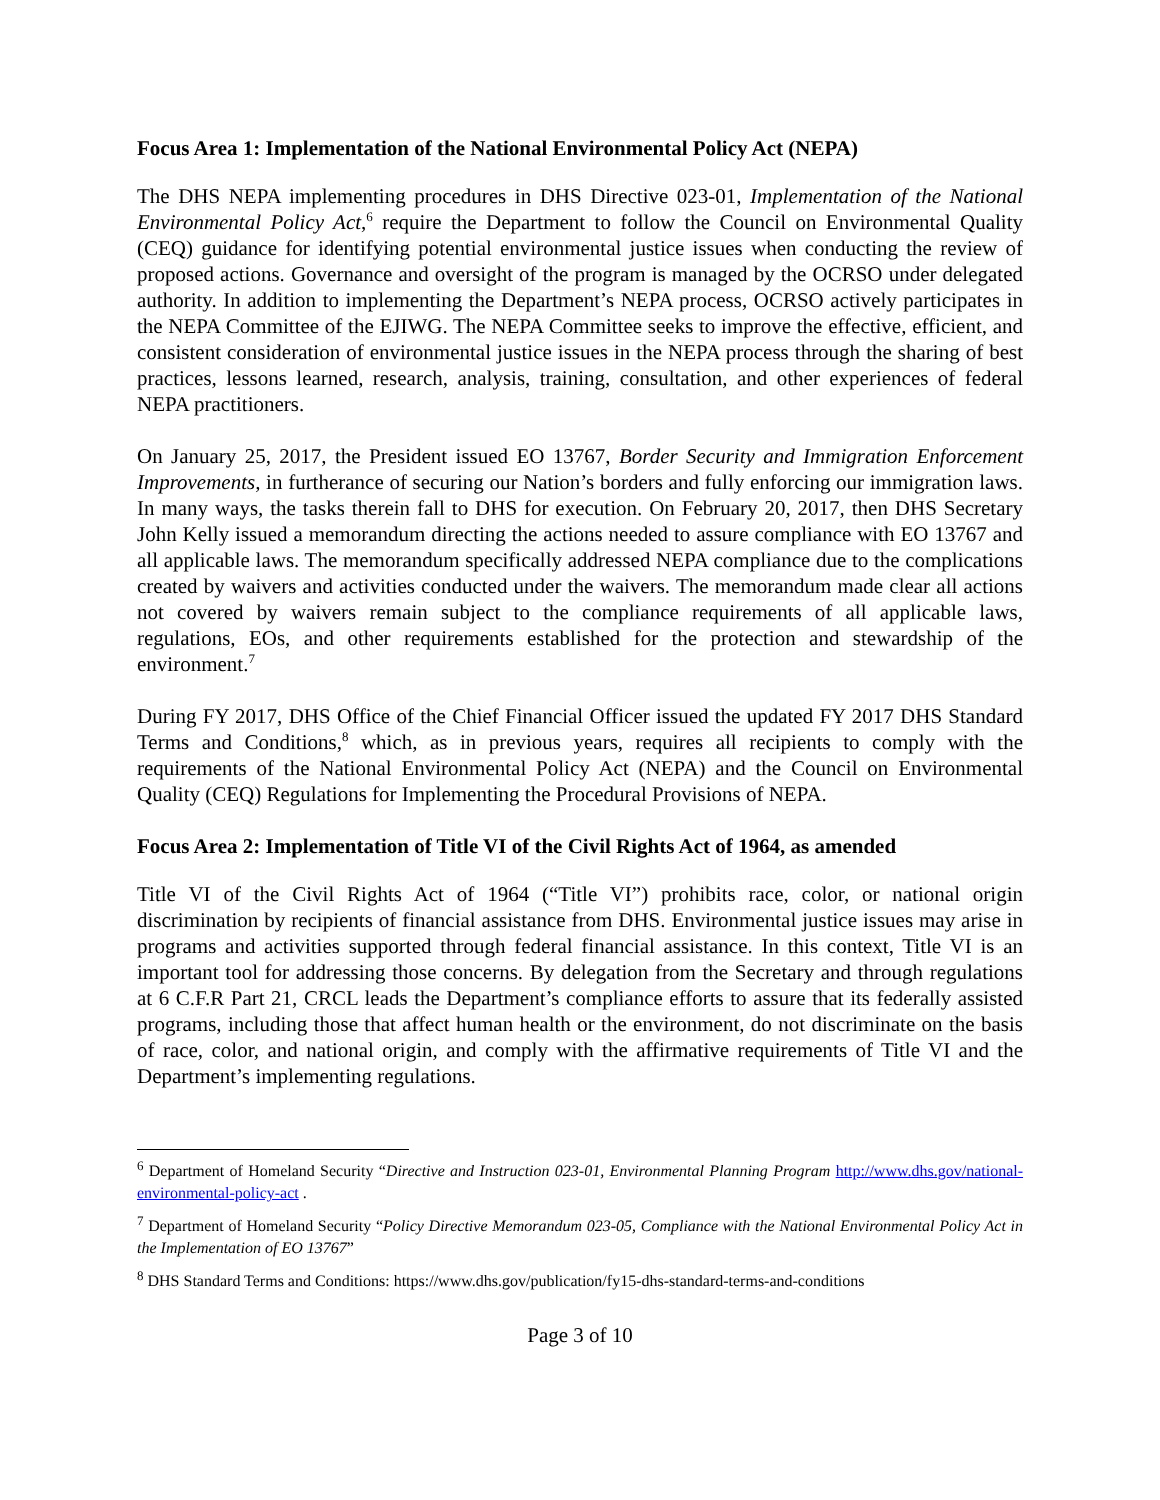Focus Area 1: Implementation of the National Environmental Policy Act (NEPA)
The DHS NEPA implementing procedures in DHS Directive 023-01, Implementation of the National Environmental Policy Act,<sup>6</sup> require the Department to follow the Council on Environmental Quality (CEQ) guidance for identifying potential environmental justice issues when conducting the review of proposed actions. Governance and oversight of the program is managed by the OCRSO under delegated authority. In addition to implementing the Department’s NEPA process, OCRSO actively participates in the NEPA Committee of the EJIWG. The NEPA Committee seeks to improve the effective, efficient, and consistent consideration of environmental justice issues in the NEPA process through the sharing of best practices, lessons learned, research, analysis, training, consultation, and other experiences of federal NEPA practitioners.
On January 25, 2017, the President issued EO 13767, Border Security and Immigration Enforcement Improvements, in furtherance of securing our Nation’s borders and fully enforcing our immigration laws. In many ways, the tasks therein fall to DHS for execution. On February 20, 2017, then DHS Secretary John Kelly issued a memorandum directing the actions needed to assure compliance with EO 13767 and all applicable laws. The memorandum specifically addressed NEPA compliance due to the complications created by waivers and activities conducted under the waivers. The memorandum made clear all actions not covered by waivers remain subject to the compliance requirements of all applicable laws, regulations, EOs, and other requirements established for the protection and stewardship of the environment.<sup>7</sup>
During FY 2017, DHS Office of the Chief Financial Officer issued the updated FY 2017 DHS Standard Terms and Conditions,<sup>8</sup> which, as in previous years, requires all recipients to comply with the requirements of the National Environmental Policy Act (NEPA) and the Council on Environmental Quality (CEQ) Regulations for Implementing the Procedural Provisions of NEPA.
Focus Area 2: Implementation of Title VI of the Civil Rights Act of 1964, as amended
Title VI of the Civil Rights Act of 1964 (“Title VI”) prohibits race, color, or national origin discrimination by recipients of financial assistance from DHS. Environmental justice issues may arise in programs and activities supported through federal financial assistance. In this context, Title VI is an important tool for addressing those concerns. By delegation from the Secretary and through regulations at 6 C.F.R Part 21, CRCL leads the Department’s compliance efforts to assure that its federally assisted programs, including those that affect human health or the environment, do not discriminate on the basis of race, color, and national origin, and comply with the affirmative requirements of Title VI and the Department’s implementing regulations.
<sup>6</sup> Department of Homeland Security “Directive and Instruction 023-01, Environmental Planning Program http://www.dhs.gov/national-environmental-policy-act .
<sup>7</sup> Department of Homeland Security “Policy Directive Memorandum 023-05, Compliance with the National Environmental Policy Act in the Implementation of EO 13767”
<sup>8</sup> DHS Standard Terms and Conditions: https://www.dhs.gov/publication/fy15-dhs-standard-terms-and-conditions
Page 3 of 10